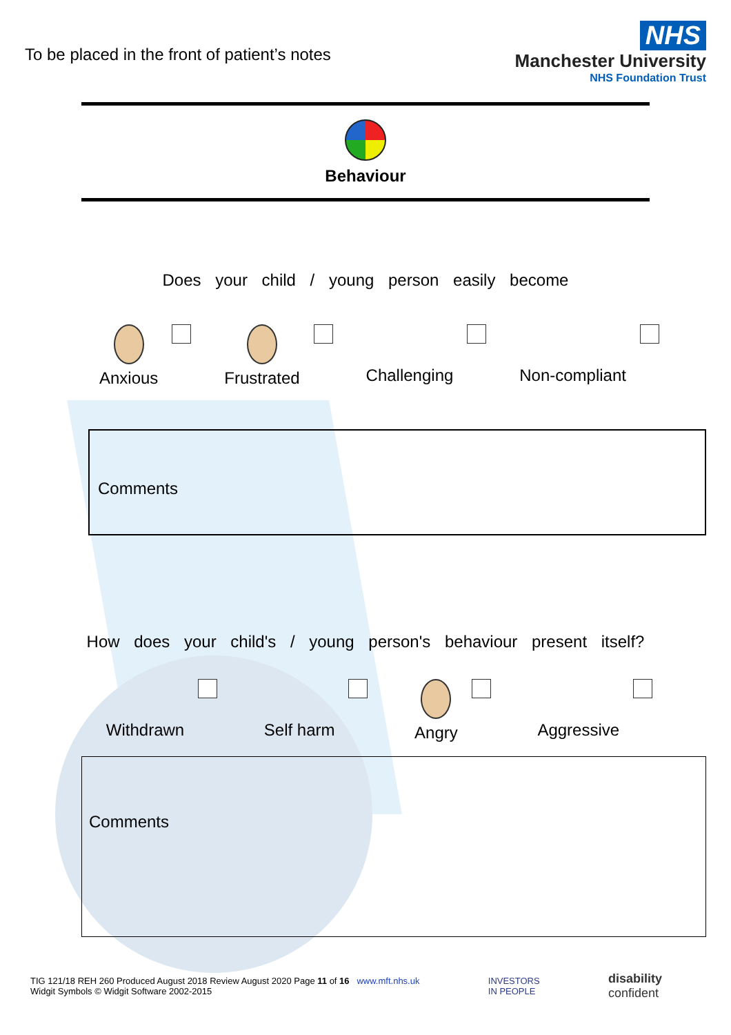To be placed in the front of patient’s notes
NHS
Manchester University
NHS Foundation Trust
Behaviour
Does your child / young person easily become
Anxious Frustrated Challenging Non-compliant
Comments
How does your child's / young person's behaviour present itself?
Withdrawn Self harm Angry Aggressive
Comments
TIG 121/18 REH 260 Produced August 2018 Review August 2020 Page 11 of 16 www.mft.nhs.uk
Widgit Symbols © Widgit Software 2002-2015
INVESTORS
IN PEOPLE
disability
confident